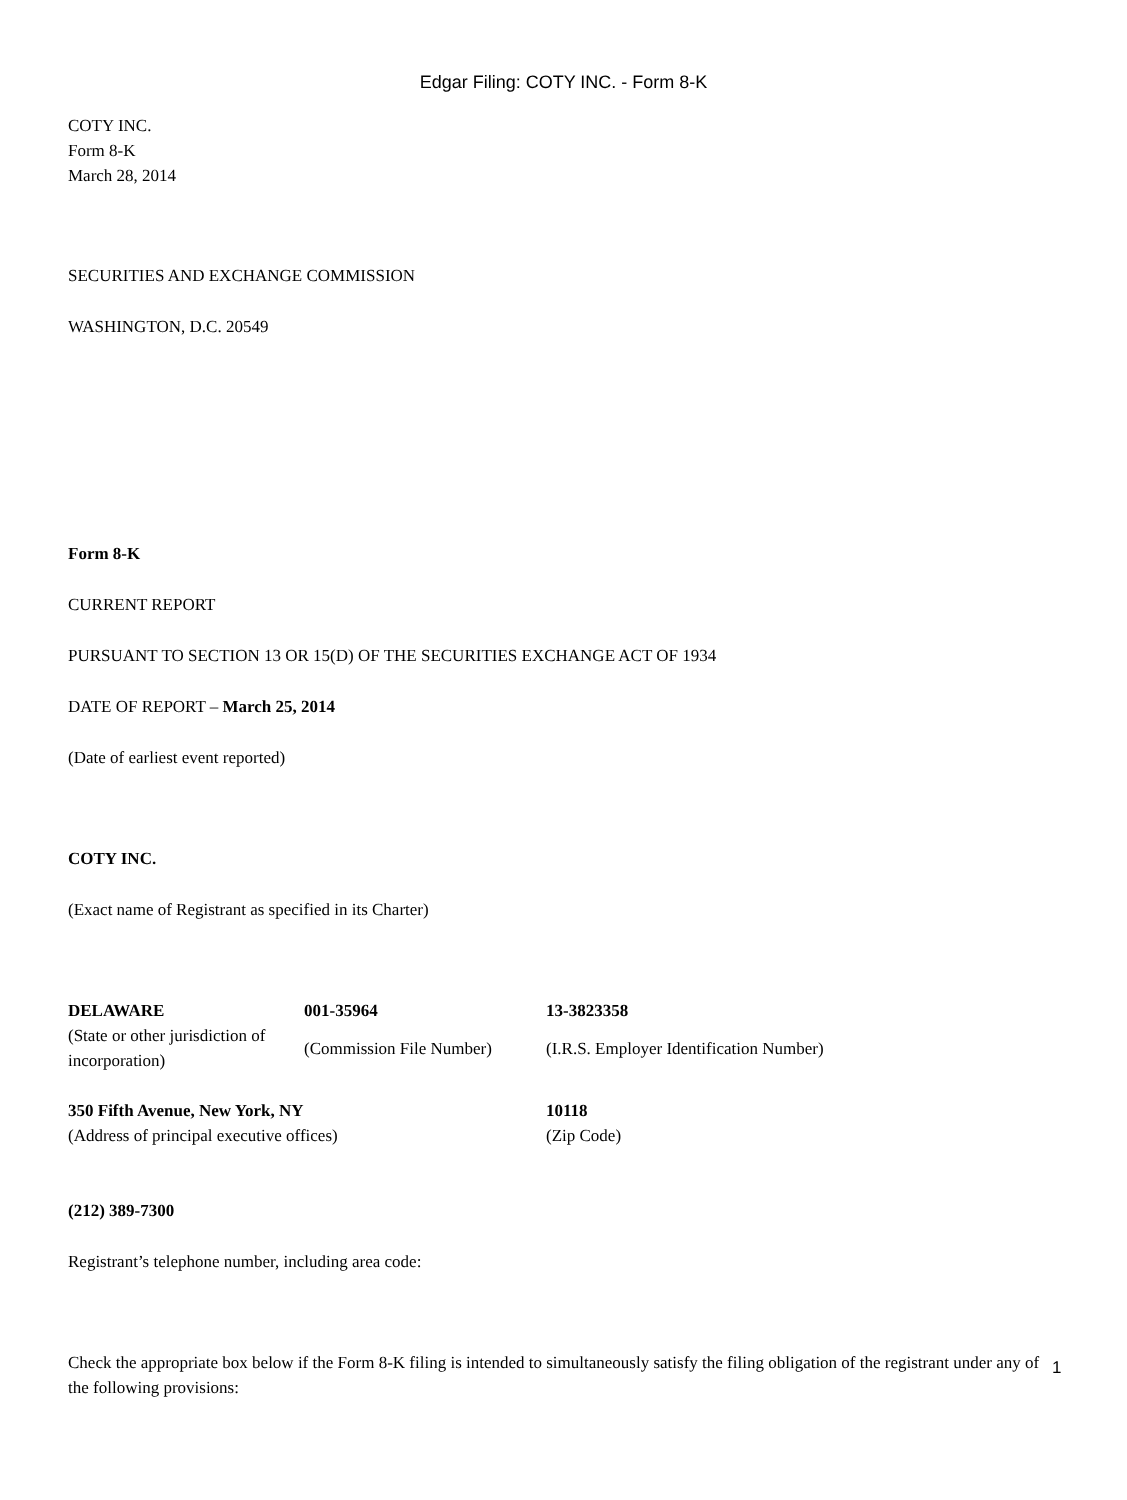Edgar Filing: COTY INC. - Form 8-K
COTY INC.
Form 8-K
March 28, 2014
SECURITIES AND EXCHANGE COMMISSION
WASHINGTON, D.C. 20549
Form 8-K
CURRENT REPORT
PURSUANT TO SECTION 13 OR 15(D) OF THE SECURITIES EXCHANGE ACT OF 1934
DATE OF REPORT – March 25, 2014
(Date of earliest event reported)
COTY INC.
(Exact name of Registrant as specified in its Charter)
| DELAWARE | 001-35964 | 13-3823358 |
| (State or other jurisdiction of incorporation) | (Commission File Number) | (I.R.S. Employer Identification Number) |
| 350 Fifth Avenue, New York, NY | | 10118 |
| (Address of principal executive offices) | | (Zip Code) |
(212) 389-7300
Registrant’s telephone number, including area code:
Check the appropriate box below if the Form 8-K filing is intended to simultaneously satisfy the filing obligation of the registrant under any of the following provisions:
1